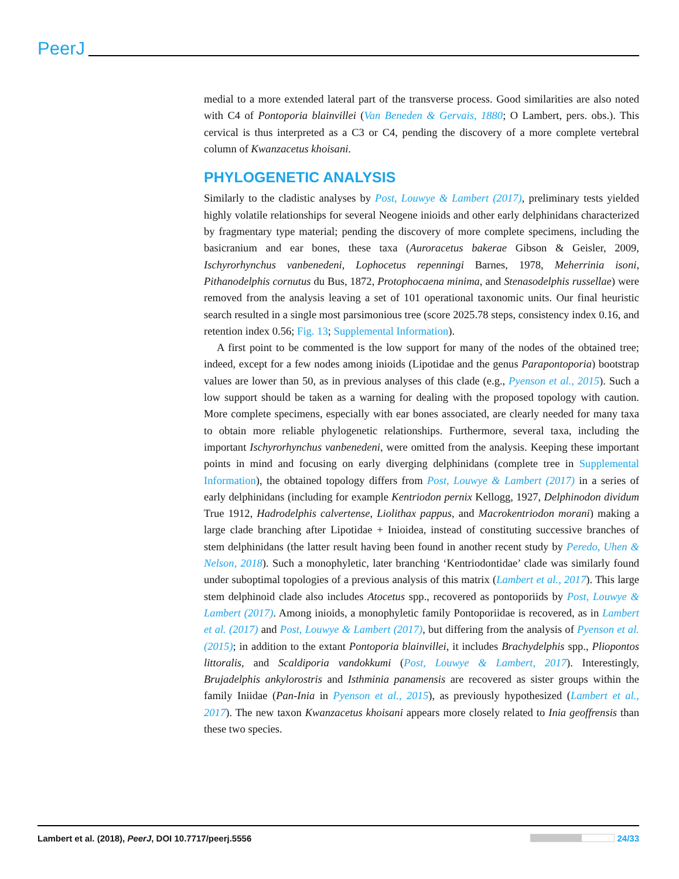PeerJ
medial to a more extended lateral part of the transverse process. Good similarities are also noted with C4 of Pontoporia blainvillei (Van Beneden & Gervais, 1880; O Lambert, pers. obs.). This cervical is thus interpreted as a C3 or C4, pending the discovery of a more complete vertebral column of Kwanzacetus khoisani.
PHYLOGENETIC ANALYSIS
Similarly to the cladistic analyses by Post, Louwye & Lambert (2017), preliminary tests yielded highly volatile relationships for several Neogene inioids and other early delphinidans characterized by fragmentary type material; pending the discovery of more complete specimens, including the basicranium and ear bones, these taxa (Auroracetus bakerae Gibson & Geisler, 2009, Ischyrorhynchus vanbenedeni, Lophocetus repenningi Barnes, 1978, Meherrinia isoni, Pithanodelphis cornutus du Bus, 1872, Protophocaena minima, and Stenasodelphis russellae) were removed from the analysis leaving a set of 101 operational taxonomic units. Our final heuristic search resulted in a single most parsimonious tree (score 2025.78 steps, consistency index 0.16, and retention index 0.56; Fig. 13; Supplemental Information).
A first point to be commented is the low support for many of the nodes of the obtained tree; indeed, except for a few nodes among inioids (Lipotidae and the genus Parapontoporia) bootstrap values are lower than 50, as in previous analyses of this clade (e.g., Pyenson et al., 2015). Such a low support should be taken as a warning for dealing with the proposed topology with caution. More complete specimens, especially with ear bones associated, are clearly needed for many taxa to obtain more reliable phylogenetic relationships. Furthermore, several taxa, including the important Ischyrorhynchus vanbenedeni, were omitted from the analysis. Keeping these important points in mind and focusing on early diverging delphinidans (complete tree in Supplemental Information), the obtained topology differs from Post, Louwye & Lambert (2017) in a series of early delphinidans (including for example Kentriodon pernix Kellogg, 1927, Delphinodon dividum True 1912, Hadrodelphis calvertense, Liolithax pappus, and Macrokentriodon morani) making a large clade branching after Lipotidae + Inioidea, instead of constituting successive branches of stem delphinidans (the latter result having been found in another recent study by Peredo, Uhen & Nelson, 2018). Such a monophyletic, later branching ‘Kentriodontidae’ clade was similarly found under suboptimal topologies of a previous analysis of this matrix (Lambert et al., 2017). This large stem delphinoid clade also includes Atocetus spp., recovered as pontoporiids by Post, Louwye & Lambert (2017). Among inioids, a monophyletic family Pontoporiidae is recovered, as in Lambert et al. (2017) and Post, Louwye & Lambert (2017), but differing from the analysis of Pyenson et al. (2015); in addition to the extant Pontoporia blainvillei, it includes Brachydelphis spp., Pliopontos littoralis, and Scaldiporia vandokkumi (Post, Louwye & Lambert, 2017). Interestingly, Brujadelphis ankylorostris and Isthminia panamensis are recovered as sister groups within the family Iniidae (Pan-Inia in Pyenson et al., 2015), as previously hypothesized (Lambert et al., 2017). The new taxon Kwanzacetus khoisani appears more closely related to Inia geoffrensis than these two species.
Lambert et al. (2018), PeerJ, DOI 10.7717/peerj.5556 24/33